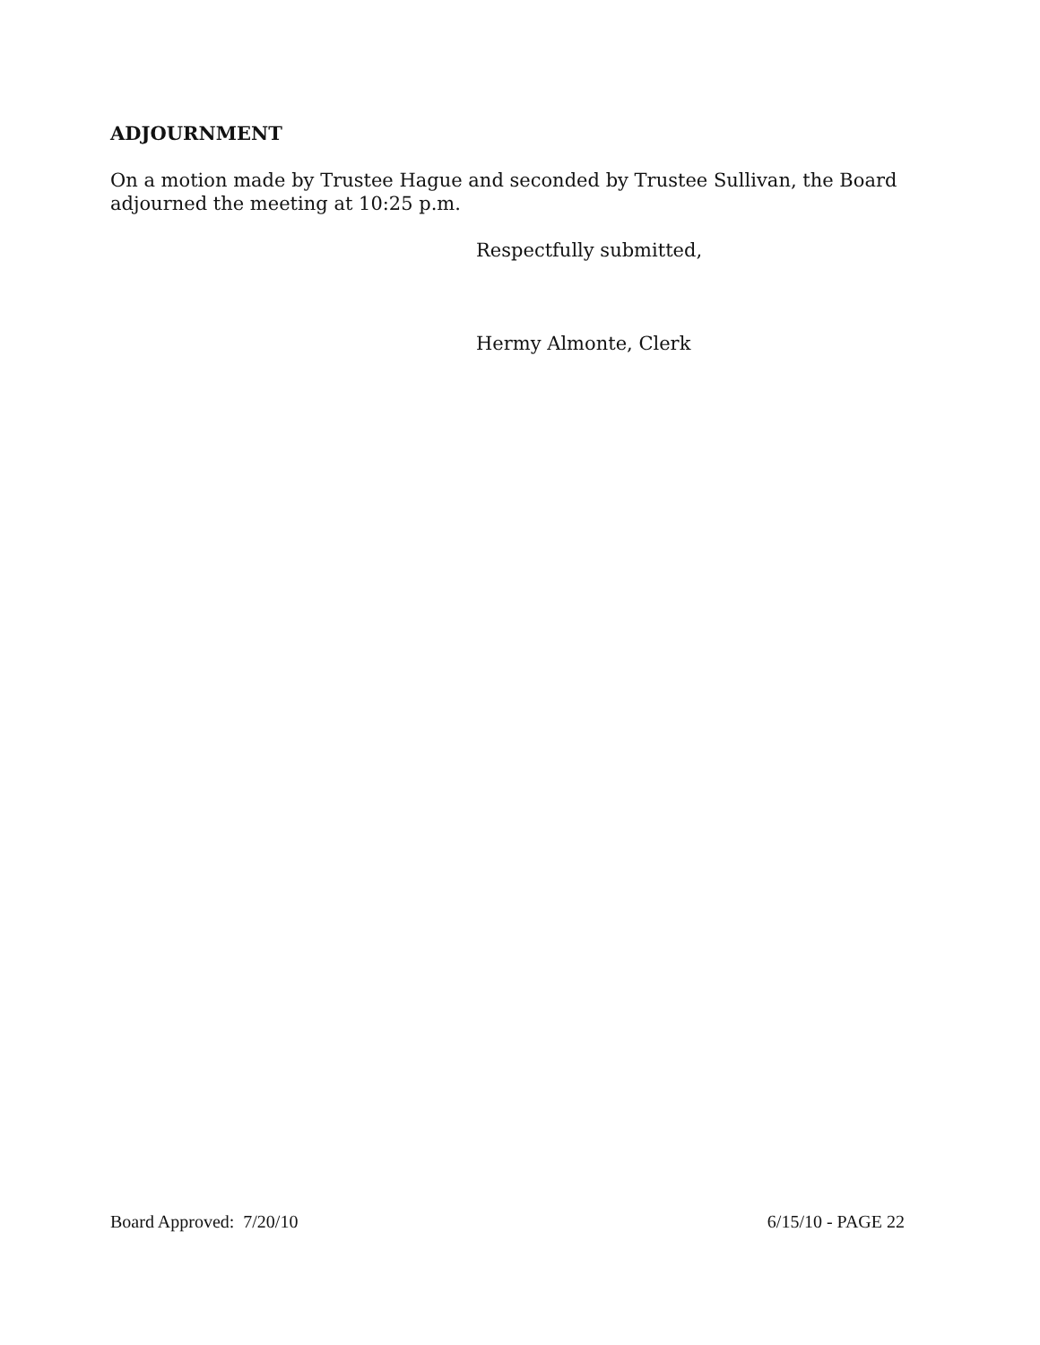ADJOURNMENT
On a motion made by Trustee Hague and seconded by Trustee Sullivan, the Board adjourned the meeting at 10:25 p.m.
Respectfully submitted,
Hermy Almonte, Clerk
Board Approved: 7/20/10 6/15/10 - PAGE 22